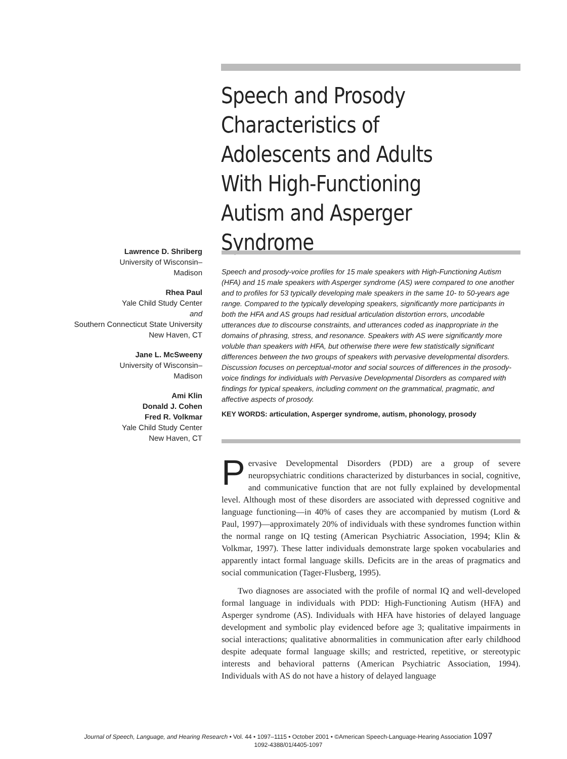Speech and Prosody Characteristics of Adolescents and Adults With High-Functioning Autism and Asperger Syndrome
Lawrence D. Shriberg
University of Wisconsin–
Madison
Rhea Paul
Yale Child Study Center
and
Southern Connecticut State University
New Haven, CT
Jane L. McSweeny
University of Wisconsin–
Madison
Ami Klin
Donald J. Cohen
Fred R. Volkmar
Yale Child Study Center
New Haven, CT
Speech and prosody-voice profiles for 15 male speakers with High-Functioning Autism (HFA) and 15 male speakers with Asperger syndrome (AS) were compared to one another and to profiles for 53 typically developing male speakers in the same 10- to 50-years age range. Compared to the typically developing speakers, significantly more participants in both the HFA and AS groups had residual articulation distortion errors, uncodable utterances due to discourse constraints, and utterances coded as inappropriate in the domains of phrasing, stress, and resonance. Speakers with AS were significantly more voluble than speakers with HFA, but otherwise there were few statistically significant differences between the two groups of speakers with pervasive developmental disorders. Discussion focuses on perceptual-motor and social sources of differences in the prosody-voice findings for individuals with Pervasive Developmental Disorders as compared with findings for typical speakers, including comment on the grammatical, pragmatic, and affective aspects of prosody.
KEY WORDS: articulation, Asperger syndrome, autism, phonology, prosody
Pervasive Developmental Disorders (PDD) are a group of severe neuropsychiatric conditions characterized by disturbances in social, cognitive, and communicative function that are not fully explained by developmental level. Although most of these disorders are associated with depressed cognitive and language functioning—in 40% of cases they are accompanied by mutism (Lord & Paul, 1997)—approximately 20% of individuals with these syndromes function within the normal range on IQ testing (American Psychiatric Association, 1994; Klin & Volkmar, 1997). These latter individuals demonstrate large spoken vocabularies and apparently intact formal language skills. Deficits are in the areas of pragmatics and social communication (Tager-Flusberg, 1995).
Two diagnoses are associated with the profile of normal IQ and well-developed formal language in individuals with PDD: High-Functioning Autism (HFA) and Asperger syndrome (AS). Individuals with HFA have histories of delayed language development and symbolic play evidenced before age 3; qualitative impairments in social interactions; qualitative abnormalities in communication after early childhood despite adequate formal language skills; and restricted, repetitive, or stereotypic interests and behavioral patterns (American Psychiatric Association, 1994). Individuals with AS do not have a history of delayed language
Journal of Speech, Language, and Hearing Research • Vol. 44 • 1097–1115 • October 2001 • ©American Speech-Language-Hearing Association 1097
1092-4388/01/4405-1097